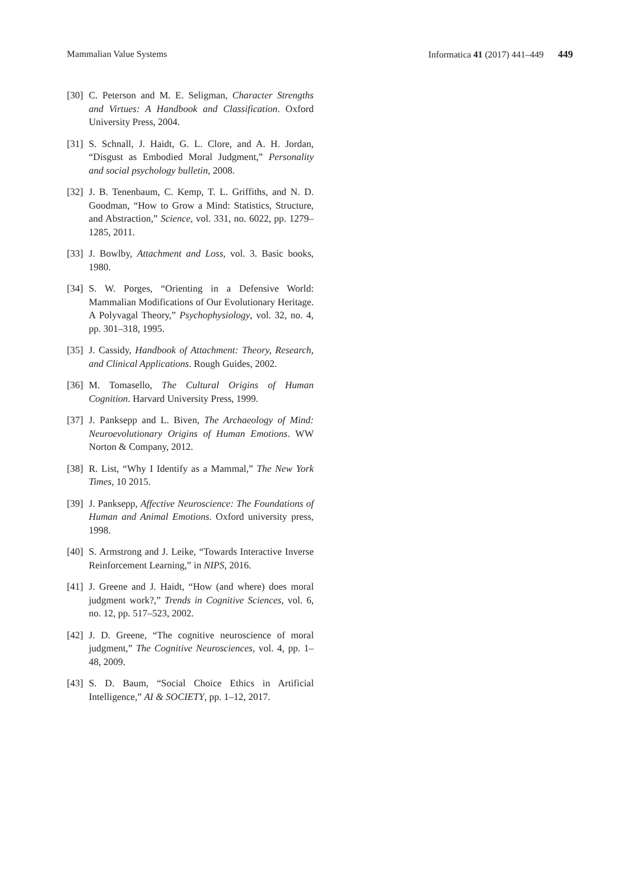Mammalian Value Systems Informatica 41 (2017) 441–449 449
[30] C. Peterson and M. E. Seligman, Character Strengths and Virtues: A Handbook and Classification. Oxford University Press, 2004.
[31] S. Schnall, J. Haidt, G. L. Clore, and A. H. Jordan, “Disgust as Embodied Moral Judgment,” Personality and social psychology bulletin, 2008.
[32] J. B. Tenenbaum, C. Kemp, T. L. Griffiths, and N. D. Goodman, “How to Grow a Mind: Statistics, Structure, and Abstraction,” Science, vol. 331, no. 6022, pp. 1279–1285, 2011.
[33] J. Bowlby, Attachment and Loss, vol. 3. Basic books, 1980.
[34] S. W. Porges, “Orienting in a Defensive World: Mammalian Modifications of Our Evolutionary Heritage. A Polyvagal Theory,” Psychophysiology, vol. 32, no. 4, pp. 301–318, 1995.
[35] J. Cassidy, Handbook of Attachment: Theory, Research, and Clinical Applications. Rough Guides, 2002.
[36] M. Tomasello, The Cultural Origins of Human Cognition. Harvard University Press, 1999.
[37] J. Panksepp and L. Biven, The Archaeology of Mind: Neuroevolutionary Origins of Human Emotions. WW Norton & Company, 2012.
[38] R. List, “Why I Identify as a Mammal,” The New York Times, 10 2015.
[39] J. Panksepp, Affective Neuroscience: The Foundations of Human and Animal Emotions. Oxford university press, 1998.
[40] S. Armstrong and J. Leike, “Towards Interactive Inverse Reinforcement Learning,” in NIPS, 2016.
[41] J. Greene and J. Haidt, “How (and where) does moral judgment work?,” Trends in Cognitive Sciences, vol. 6, no. 12, pp. 517–523, 2002.
[42] J. D. Greene, “The cognitive neuroscience of moral judgment,” The Cognitive Neurosciences, vol. 4, pp. 1–48, 2009.
[43] S. D. Baum, “Social Choice Ethics in Artificial Intelligence,” AI & SOCIETY, pp. 1–12, 2017.